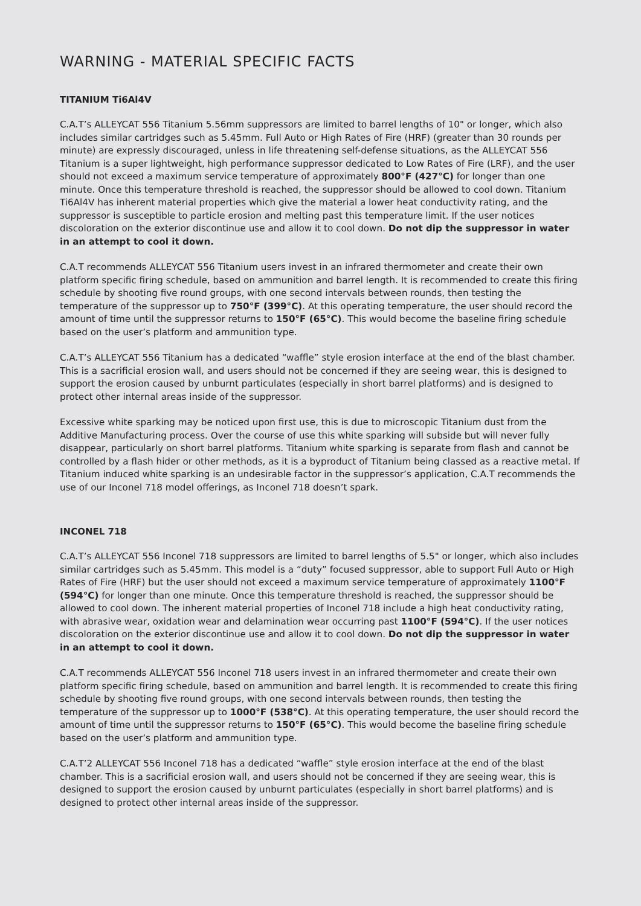WARNING - MATERIAL SPECIFIC FACTS
TITANIUM Ti6Al4V
C.A.T’s ALLEYCAT 556 Titanium 5.56mm suppressors are limited to barrel lengths of 10" or longer, which also includes similar cartridges such as 5.45mm. Full Auto or High Rates of Fire (HRF) (greater than 30 rounds per minute) are expressly discouraged, unless in life threatening self-defense situations, as the ALLEYCAT 556 Titanium is a super lightweight, high performance suppressor dedicated to Low Rates of Fire (LRF), and the user should not exceed a maximum service temperature of approximately 800°F (427°C) for longer than one minute. Once this temperature threshold is reached, the suppressor should be allowed to cool down. Titanium Ti6Al4V has inherent material properties which give the material a lower heat conductivity rating, and the suppressor is susceptible to particle erosion and melting past this temperature limit. If the user notices discoloration on the exterior discontinue use and allow it to cool down. Do not dip the suppressor in water in an attempt to cool it down.
C.A.T recommends ALLEYCAT 556 Titanium users invest in an infrared thermometer and create their own platform specific firing schedule, based on ammunition and barrel length. It is recommended to create this firing schedule by shooting five round groups, with one second intervals between rounds, then testing the temperature of the suppressor up to 750°F (399°C). At this operating temperature, the user should record the amount of time until the suppressor returns to 150°F (65°C). This would become the baseline firing schedule based on the user’s platform and ammunition type.
C.A.T’s ALLEYCAT 556 Titanium has a dedicated “waffle” style erosion interface at the end of the blast chamber. This is a sacrificial erosion wall, and users should not be concerned if they are seeing wear, this is designed to support the erosion caused by unburnt particulates (especially in short barrel platforms) and is designed to protect other internal areas inside of the suppressor.
Excessive white sparking may be noticed upon first use, this is due to microscopic Titanium dust from the Additive Manufacturing process. Over the course of use this white sparking will subside but will never fully disappear, particularly on short barrel platforms. Titanium white sparking is separate from flash and cannot be controlled by a flash hider or other methods, as it is a byproduct of Titanium being classed as a reactive metal. If Titanium induced white sparking is an undesirable factor in the suppressor’s application, C.A.T recommends the use of our Inconel 718 model offerings, as Inconel 718 doesn’t spark.
INCONEL 718
C.A.T’s ALLEYCAT 556 Inconel 718 suppressors are limited to barrel lengths of 5.5" or longer, which also includes similar cartridges such as 5.45mm. This model is a “duty” focused suppressor, able to support Full Auto or High Rates of Fire (HRF) but the user should not exceed a maximum service temperature of approximately 1100°F (594°C) for longer than one minute. Once this temperature threshold is reached, the suppressor should be allowed to cool down. The inherent material properties of Inconel 718 include a high heat conductivity rating, with abrasive wear, oxidation wear and delamination wear occurring past 1100°F (594°C). If the user notices discoloration on the exterior discontinue use and allow it to cool down. Do not dip the suppressor in water in an attempt to cool it down.
C.A.T recommends ALLEYCAT 556 Inconel 718 users invest in an infrared thermometer and create their own platform specific firing schedule, based on ammunition and barrel length. It is recommended to create this firing schedule by shooting five round groups, with one second intervals between rounds, then testing the temperature of the suppressor up to 1000°F (538°C). At this operating temperature, the user should record the amount of time until the suppressor returns to 150°F (65°C). This would become the baseline firing schedule based on the user’s platform and ammunition type.
C.A.T’2 ALLEYCAT 556 Inconel 718 has a dedicated “waffle” style erosion interface at the end of the blast chamber. This is a sacrificial erosion wall, and users should not be concerned if they are seeing wear, this is designed to support the erosion caused by unburnt particulates (especially in short barrel platforms) and is designed to protect other internal areas inside of the suppressor.